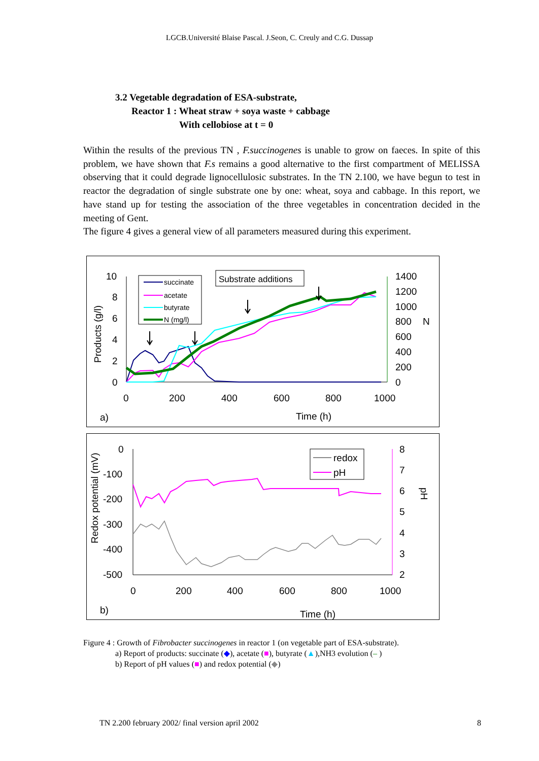LGCB.Université Blaise Pascal. J.Seon, C. Creuly and C.G. Dussap
3.2 Vegetable degradation of ESA-substrate,
Reactor 1 : Wheat straw + soya waste + cabbage
With cellobiose at t = 0
Within the results of the previous TN , F.succinogenes is unable to grow on faeces. In spite of this problem, we have shown that F.s remains a good alternative to the first compartment of MELISSA observing that it could degrade lignocellulosic substrates. In the TN 2.100, we have begun to test in reactor the degradation of single substrate one by one: wheat, soya and cabbage. In this report, we have stand up for testing the association of the three vegetables in concentration decided in the meeting of Gent.
The figure 4 gives a general view of all parameters measured during this experiment.
10
8
6
4
2
0
1400
1200
1000
800
N
600
400
200
0
0
200
400
600
800
1000
Time (h)
a)
Products (g/l)
succinate
acetate
butyrate
N (mg/l)
Substrate additions
0
-100
-200
-300
-400
-500
8
7
6
5
4
3
2
0
200
400
600
800
1000
Time (h)
b)
Redox potential (mV)
pH
redox
pH
Figure 4 : Growth of Fibrobacter succinogenes in reactor 1 (on vegetable part of ESA-substrate).
a) Report of products: succinate (◆), acetate (■), butyrate (▲),NH3 evolution (– )
b) Report of pH values (■) and redox potential (◆)
TN 2.200 february 2002/ final version april 2002 8